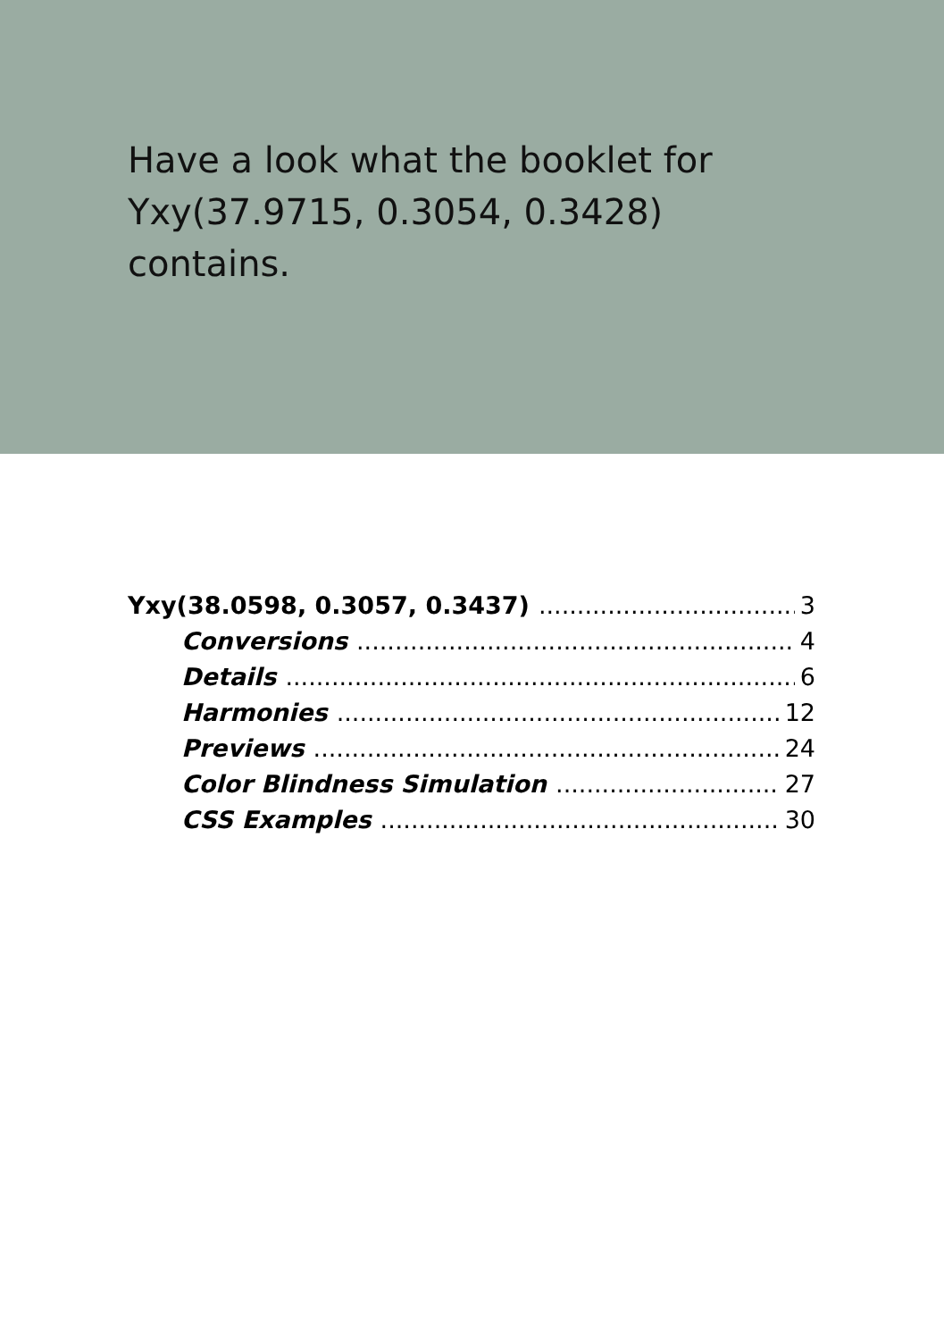Have a look what the booklet for Yxy(37.9715, 0.3054, 0.3428) contains.
Yxy(38.0598, 0.3057, 0.3437) 3
Conversions 4
Details 6
Harmonies 12
Previews 24
Color Blindness Simulation 27
CSS Examples 30